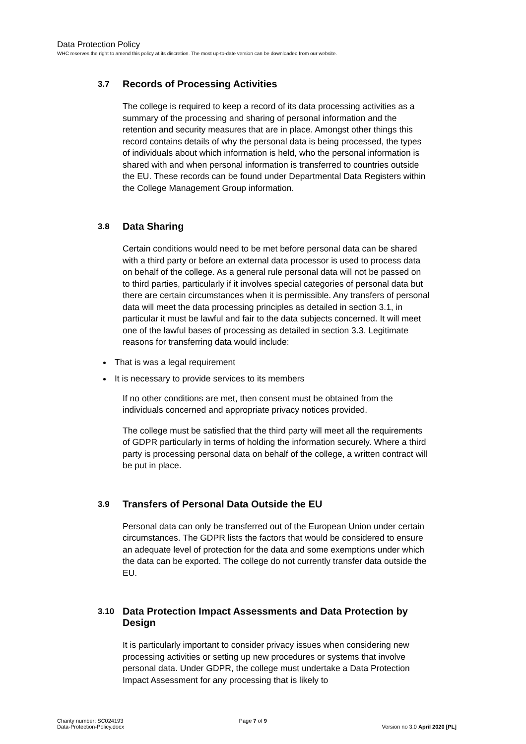Data Protection Policy
WHC reserves the right to amend this policy at its discretion. The most up-to-date version can be downloaded from our website.
3.7 Records of Processing Activities
The college is required to keep a record of its data processing activities as a summary of the processing and sharing of personal information and the retention and security measures that are in place. Amongst other things this record contains details of why the personal data is being processed, the types of individuals about which information is held, who the personal information is shared with and when personal information is transferred to countries outside the EU. These records can be found under Departmental Data Registers within the College Management Group information.
3.8 Data Sharing
Certain conditions would need to be met before personal data can be shared with a third party or before an external data processor is used to process data on behalf of the college. As a general rule personal data will not be passed on to third parties, particularly if it involves special categories of personal data but there are certain circumstances when it is permissible. Any transfers of personal data will meet the data processing principles as detailed in section 3.1, in particular it must be lawful and fair to the data subjects concerned. It will meet one of the lawful bases of processing as detailed in section 3.3. Legitimate reasons for transferring data would include:
That is was a legal requirement
It is necessary to provide services to its members
If no other conditions are met, then consent must be obtained from the individuals concerned and appropriate privacy notices provided.
The college must be satisfied that the third party will meet all the requirements of GDPR particularly in terms of holding the information securely. Where a third party is processing personal data on behalf of the college, a written contract will be put in place.
3.9 Transfers of Personal Data Outside the EU
Personal data can only be transferred out of the European Union under certain circumstances. The GDPR lists the factors that would be considered to ensure an adequate level of protection for the data and some exemptions under which the data can be exported. The college do not currently transfer data outside the EU.
3.10 Data Protection Impact Assessments and Data Protection by Design
It is particularly important to consider privacy issues when considering new processing activities or setting up new procedures or systems that involve personal data. Under GDPR, the college must undertake a Data Protection Impact Assessment for any processing that is likely to
Charity number: SC024193
Data-Protection-Policy.docx
Page 7 of 9
Version no 3.0 April 2020 [PL]